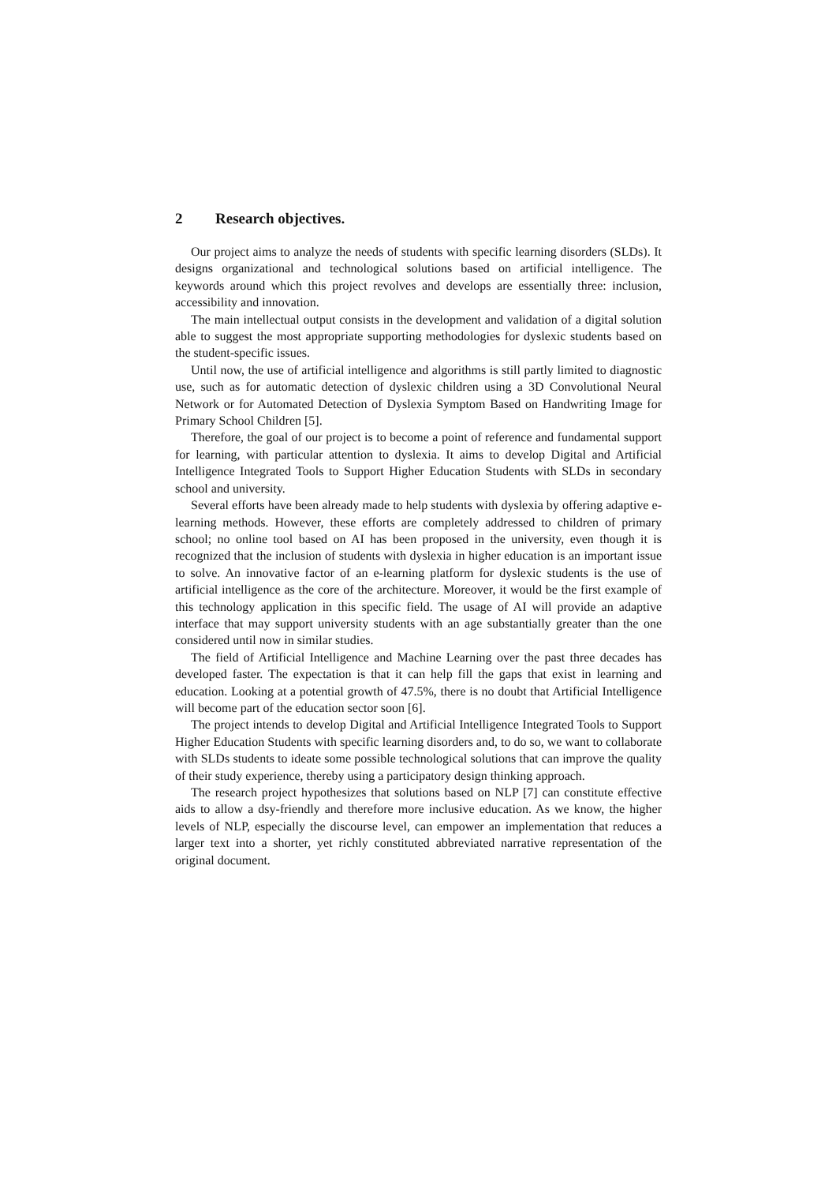2 Research objectives.
Our project aims to analyze the needs of students with specific learning disorders (SLDs). It designs organizational and technological solutions based on artificial intelligence. The keywords around which this project revolves and develops are essentially three: inclusion, accessibility and innovation.
The main intellectual output consists in the development and validation of a digital solution able to suggest the most appropriate supporting methodologies for dyslexic students based on the student-specific issues.
Until now, the use of artificial intelligence and algorithms is still partly limited to diagnostic use, such as for automatic detection of dyslexic children using a 3D Convolutional Neural Network or for Automated Detection of Dyslexia Symptom Based on Handwriting Image for Primary School Children [5].
Therefore, the goal of our project is to become a point of reference and fundamental support for learning, with particular attention to dyslexia. It aims to develop Digital and Artificial Intelligence Integrated Tools to Support Higher Education Students with SLDs in secondary school and university.
Several efforts have been already made to help students with dyslexia by offering adaptive e-learning methods. However, these efforts are completely addressed to children of primary school; no online tool based on AI has been proposed in the university, even though it is recognized that the inclusion of students with dyslexia in higher education is an important issue to solve. An innovative factor of an e-learning platform for dyslexic students is the use of artificial intelligence as the core of the architecture. Moreover, it would be the first example of this technology application in this specific field. The usage of AI will provide an adaptive interface that may support university students with an age substantially greater than the one considered until now in similar studies.
The field of Artificial Intelligence and Machine Learning over the past three decades has developed faster. The expectation is that it can help fill the gaps that exist in learning and education. Looking at a potential growth of 47.5%, there is no doubt that Artificial Intelligence will become part of the education sector soon [6].
The project intends to develop Digital and Artificial Intelligence Integrated Tools to Support Higher Education Students with specific learning disorders and, to do so, we want to collaborate with SLDs students to ideate some possible technological solutions that can improve the quality of their study experience, thereby using a participatory design thinking approach.
The research project hypothesizes that solutions based on NLP [7] can constitute effective aids to allow a dsy-friendly and therefore more inclusive education. As we know, the higher levels of NLP, especially the discourse level, can empower an implementation that reduces a larger text into a shorter, yet richly constituted abbreviated narrative representation of the original document.